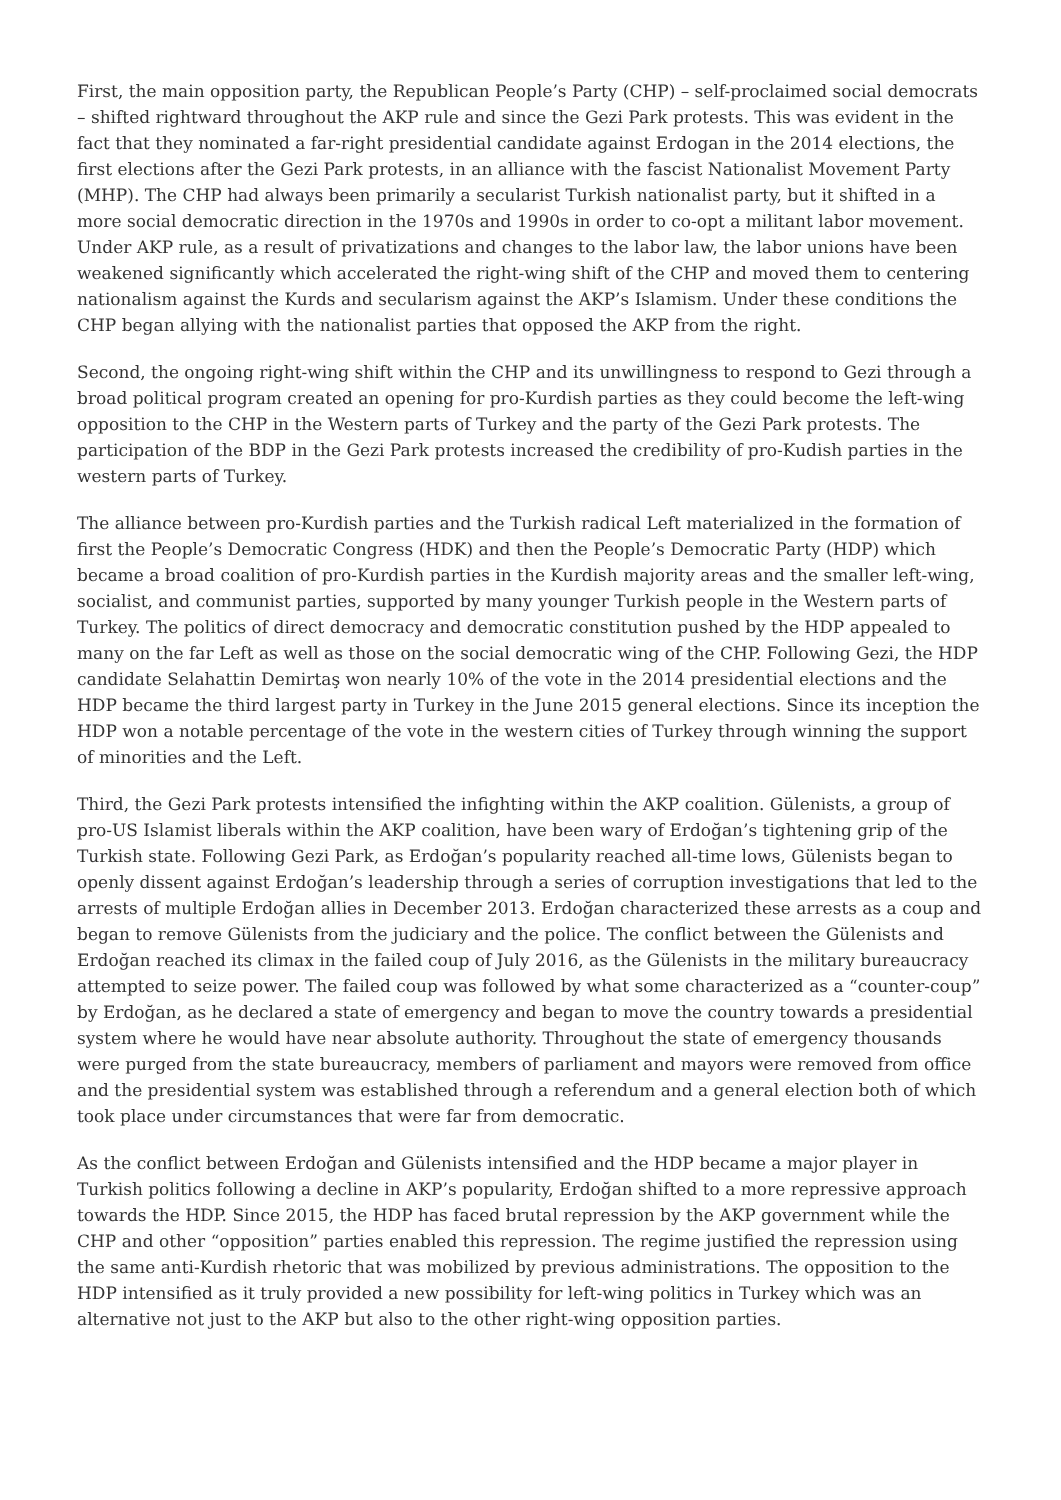First, the main opposition party, the Republican People’s Party (CHP) – self-proclaimed social democrats – shifted rightward throughout the AKP rule and since the Gezi Park protests. This was evident in the fact that they nominated a far-right presidential candidate against Erdogan in the 2014 elections, the first elections after the Gezi Park protests, in an alliance with the fascist Nationalist Movement Party (MHP). The CHP had always been primarily a secularist Turkish nationalist party, but it shifted in a more social democratic direction in the 1970s and 1990s in order to co-opt a militant labor movement. Under AKP rule, as a result of privatizations and changes to the labor law, the labor unions have been weakened significantly which accelerated the right-wing shift of the CHP and moved them to centering nationalism against the Kurds and secularism against the AKP’s Islamism. Under these conditions the CHP began allying with the nationalist parties that opposed the AKP from the right.
Second, the ongoing right-wing shift within the CHP and its unwillingness to respond to Gezi through a broad political program created an opening for pro-Kurdish parties as they could become the left-wing opposition to the CHP in the Western parts of Turkey and the party of the Gezi Park protests. The participation of the BDP in the Gezi Park protests increased the credibility of pro-Kudish parties in the western parts of Turkey.
The alliance between pro-Kurdish parties and the Turkish radical Left materialized in the formation of first the People’s Democratic Congress (HDK) and then the People’s Democratic Party (HDP) which became a broad coalition of pro-Kurdish parties in the Kurdish majority areas and the smaller left-wing, socialist, and communist parties, supported by many younger Turkish people in the Western parts of Turkey. The politics of direct democracy and democratic constitution pushed by the HDP appealed to many on the far Left as well as those on the social democratic wing of the CHP. Following Gezi, the HDP candidate Selahattin Demirtaş won nearly 10% of the vote in the 2014 presidential elections and the HDP became the third largest party in Turkey in the June 2015 general elections. Since its inception the HDP won a notable percentage of the vote in the western cities of Turkey through winning the support of minorities and the Left.
Third, the Gezi Park protests intensified the infighting within the AKP coalition. Gülenists, a group of pro-US Islamist liberals within the AKP coalition, have been wary of Erdoğan’s tightening grip of the Turkish state. Following Gezi Park, as Erdoğan’s popularity reached all-time lows, Gülenists began to openly dissent against Erdoğan’s leadership through a series of corruption investigations that led to the arrests of multiple Erdoğan allies in December 2013. Erdoğan characterized these arrests as a coup and began to remove Gülenists from the judiciary and the police. The conflict between the Gülenists and Erdoğan reached its climax in the failed coup of July 2016, as the Gülenists in the military bureaucracy attempted to seize power. The failed coup was followed by what some characterized as a “counter-coup” by Erdoğan, as he declared a state of emergency and began to move the country towards a presidential system where he would have near absolute authority. Throughout the state of emergency thousands were purged from the state bureaucracy, members of parliament and mayors were removed from office and the presidential system was established through a referendum and a general election both of which took place under circumstances that were far from democratic.
As the conflict between Erdoğan and Gülenists intensified and the HDP became a major player in Turkish politics following a decline in AKP’s popularity, Erdoğan shifted to a more repressive approach towards the HDP. Since 2015, the HDP has faced brutal repression by the AKP government while the CHP and other “opposition” parties enabled this repression. The regime justified the repression using the same anti-Kurdish rhetoric that was mobilized by previous administrations. The opposition to the HDP intensified as it truly provided a new possibility for left-wing politics in Turkey which was an alternative not just to the AKP but also to the other right-wing opposition parties.